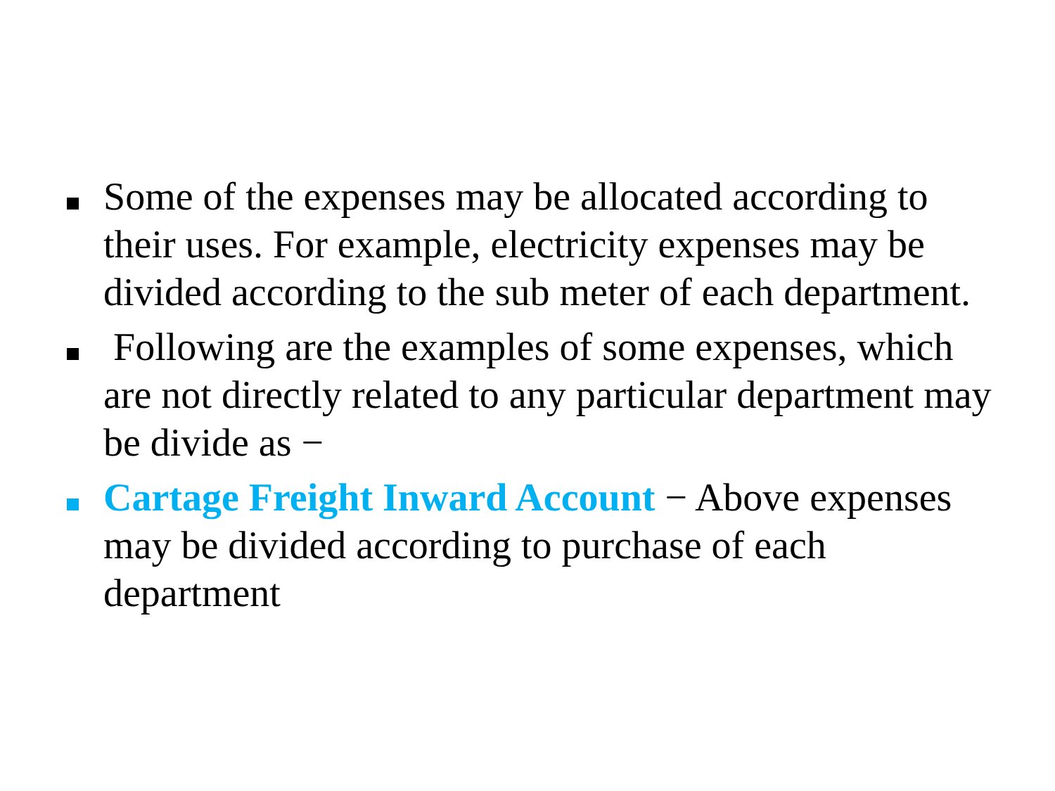Some of the expenses may be allocated according to their uses. For example, electricity expenses may be divided according to the sub meter of each department.
Following are the examples of some expenses, which are not directly related to any particular department may be divide as −
Cartage Freight Inward Account − Above expenses may be divided according to purchase of each department